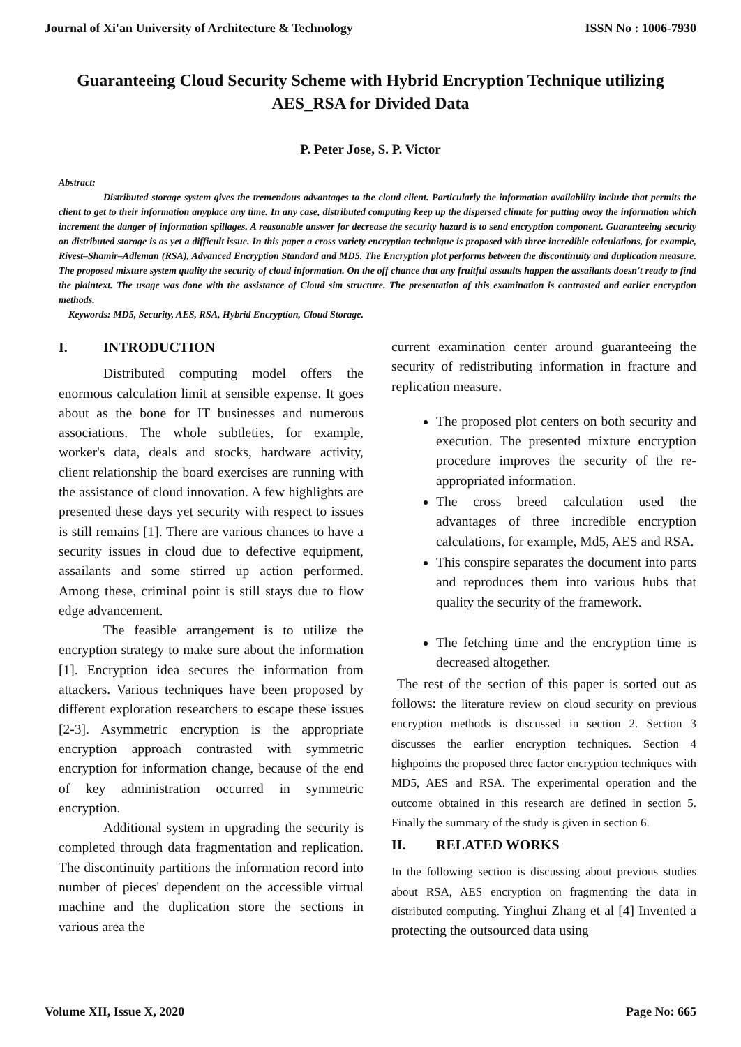Journal of Xi'an University of Architecture & Technology ISSN No : 1006-7930
Guaranteeing Cloud Security Scheme with Hybrid Encryption Technique utilizing AES_RSA for Divided Data
P. Peter Jose, S. P. Victor
Abstract:
Distributed storage system gives the tremendous advantages to the cloud client. Particularly the information availability include that permits the client to get to their information anyplace any time. In any case, distributed computing keep up the dispersed climate for putting away the information which increment the danger of information spillages. A reasonable answer for decrease the security hazard is to send encryption component. Guaranteeing security on distributed storage is as yet a difficult issue. In this paper a cross variety encryption technique is proposed with three incredible calculations, for example, Rivest–Shamir–Adleman (RSA), Advanced Encryption Standard and MD5. The Encryption plot performs between the discontinuity and duplication measure. The proposed mixture system quality the security of cloud information. On the off chance that any fruitful assaults happen the assailants doesn't ready to find the plaintext. The usage was done with the assistance of Cloud sim structure. The presentation of this examination is contrasted and earlier encryption methods.
Keywords: MD5, Security, AES, RSA, Hybrid Encryption, Cloud Storage.
I. INTRODUCTION
Distributed computing model offers the enormous calculation limit at sensible expense. It goes about as the bone for IT businesses and numerous associations. The whole subtleties, for example, worker's data, deals and stocks, hardware activity, client relationship the board exercises are running with the assistance of cloud innovation. A few highlights are presented these days yet security with respect to issues is still remains [1]. There are various chances to have a security issues in cloud due to defective equipment, assailants and some stirred up action performed. Among these, criminal point is still stays due to flow edge advancement.
The feasible arrangement is to utilize the encryption strategy to make sure about the information [1]. Encryption idea secures the information from attackers. Various techniques have been proposed by different exploration researchers to escape these issues [2-3]. Asymmetric encryption is the appropriate encryption approach contrasted with symmetric encryption for information change, because of the end of key administration occurred in symmetric encryption.
Additional system in upgrading the security is completed through data fragmentation and replication. The discontinuity partitions the information record into number of pieces' dependent on the accessible virtual machine and the duplication store the sections in various area the
current examination center around guaranteeing the security of redistributing information in fracture and replication measure.
The proposed plot centers on both security and execution. The presented mixture encryption procedure improves the security of the re-appropriated information.
The cross breed calculation used the advantages of three incredible encryption calculations, for example, Md5, AES and RSA.
This conspire separates the document into parts and reproduces them into various hubs that quality the security of the framework.
The fetching time and the encryption time is decreased altogether.
The rest of the section of this paper is sorted out as follows: the literature review on cloud security on previous encryption methods is discussed in section 2. Section 3 discusses the earlier encryption techniques. Section 4 highpoints the proposed three factor encryption techniques with MD5, AES and RSA. The experimental operation and the outcome obtained in this research are defined in section 5. Finally the summary of the study is given in section 6.
II. RELATED WORKS
In the following section is discussing about previous studies about RSA, AES encryption on fragmenting the data in distributed computing. Yinghui Zhang et al [4] Invented a protecting the outsourced data using
Volume XII, Issue X, 2020 Page No: 665